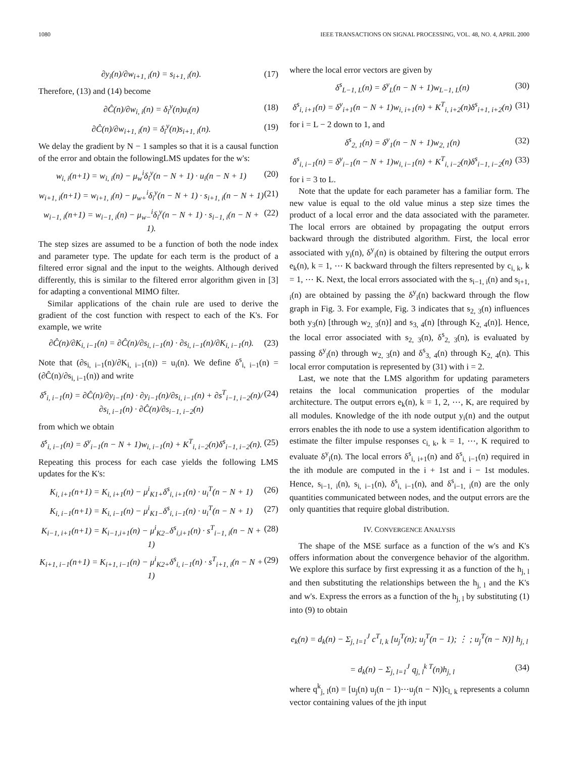1080 IEEE TRANSACTIONS ON SIGNAL PROCESSING, VOL. 48, NO. 4, APRIL 2000
∂y<sub>i</sub>(n)/∂w<sub>i+1, i</sub>(n) = s<sub>i+1, i</sub>(n). (17)
Therefore, (13) and (14) become
∂Ĉ(n)/∂w<sub>i, i</sub>(n) = δ<sub>i</sub><sup>y</sup>(n)u<sub>i</sub>(n) (18)
∂Ĉ(n)/∂w<sub>i+1, i</sub>(n) = δ<sub>i</sub><sup>y</sup>(n)s<sub>i+1, i</sub>(n). (19)
We delay the gradient by N − 1 samples so that it is a causal function of the error and obtain the followingLMS updates for the w's:
w<sub>i, i</sub>(n+1) = w<sub>i, i</sub>(n) − μ<sub>w</sub><sup>i</sup>δ<sub>i</sub><sup>y</sup>(n − N + 1) · u<sub>i</sub>(n − N + 1) (20)
w<sub>i+1, i</sub>(n+1) = w<sub>i+1, i</sub>(n) − μ<sub>w+</sub><sup>i</sup>δ<sub>i</sub><sup>y</sup>(n − N + 1) · s<sub>i+1, i</sub>(n − N + 1) (21)
w<sub>i−1, i</sub>(n+1) = w<sub>i−1, i</sub>(n) − μ<sub>w−</sub><sup>i</sup>δ<sub>i</sub><sup>y</sup>(n − N + 1) · s<sub>i−1, i</sub>(n − N + 1). (22)
The step sizes are assumed to be a function of both the node index and parameter type. The update for each term is the product of a filtered error signal and the input to the weights. Although derived differently, this is similar to the filtered error algorithm given in [3] for adapting a conventional MIMO filter.
Similar applications of the chain rule are used to derive the gradient of the cost function with respect to each of the K's. For example, we write
∂Ĉ(n)/∂K<sub>i, i−1</sub>(n) = ∂Ĉ(n)/∂s<sub>i, i−1</sub>(n) · ∂s<sub>i, i−1</sub>(n)/∂K<sub>i, i−1</sub>(n). (23)
Note that (∂s<sub>i, i−1</sub>(n)/∂K<sub>i, i−1</sub>(n)) = u<sub>i</sub>(n). We define δ<sup>s</sup><sub>i, i−1</sub>(n) = (∂Ĉ(n)/∂s<sub>i, i−1</sub>(n)) and write
δ<sup>s</sup><sub>i, i−1</sub>(n) = ∂Ĉ(n)/∂y<sub>i−1</sub>(n) · ∂y<sub>i−1</sub>(n)/∂s<sub>i, i−1</sub>(n) + ∂s<sup>T</sup><sub>i−1, i−2</sub>(n)/∂s<sub>i, i−1</sub>(n) · ∂Ĉ(n)/∂s<sub>i−1, i−2</sub>(n) (24)
from which we obtain
δ<sup>s</sup><sub>i, i−1</sub>(n) = δ<sup>y</sup><sub>i−1</sub>(n − N + 1)w<sub>i, i−1</sub>(n) + K<sup>T</sup><sub>i, i−2</sub>(n)δ<sup>s</sup><sub>i−1, i−2</sub>(n). (25)
Repeating this process for each case yields the following LMS updates for the K's:
K<sub>i, i+1</sub>(n+1) = K<sub>i, i+1</sub>(n) − μ<sup>i</sup><sub>K1+</sub>δ<sup>s</sup><sub>i, i+1</sub>(n) · u<sub>i</sub><sup>T</sup>(n − N + 1) (26)
K<sub>i, i−1</sub>(n+1) = K<sub>i, i−1</sub>(n) − μ<sup>i</sup><sub>K1−</sub>δ<sup>s</sup><sub>i, i−1</sub>(n) · u<sub>i</sub><sup>T</sup>(n − N + 1) (27)
K<sub>i−1, i+1</sub>(n+1) = K<sub>i−1,i+1</sub>(n) − μ<sup>i</sup><sub>K2−</sub>δ<sup>s</sup><sub>i,i+1</sub>(n) · s<sup>T</sup><sub>i−1, i</sub>(n − N + 1) (28)
K<sub>i+1, i−1</sub>(n+1) = K<sub>i+1, i−1</sub>(n) − μ<sup>i</sup><sub>K2+</sub>δ<sup>s</sup><sub>i, i−1</sub>(n) · s<sup>T</sup><sub>i+1, i</sub>(n − N + 1) (29)
where the local error vectors are given by
δ<sup>s</sup><sub>L−1, L</sub>(n) = δ<sup>y</sup><sub>L</sub>(n − N + 1)w<sub>L−1, L</sub>(n) (30)
δ<sup>s</sup><sub>i, i+1</sub>(n) = δ<sup>y</sup><sub>i+1</sub>(n − N + 1)w<sub>i, i+1</sub>(n) + K<sup>T</sup><sub>i, i+2</sub>(n)δ<sup>s</sup><sub>i+1, i+2</sub>(n) (31)
for i = L − 2 down to 1, and
δ<sup>s</sup><sub>2, 1</sub>(n) = δ<sup>y</sup><sub>1</sub>(n − N + 1)w<sub>2, 1</sub>(n) (32)
δ<sup>s</sup><sub>i, i−1</sub>(n) = δ<sup>y</sup><sub>i−1</sub>(n − N + 1)w<sub>i, i−1</sub>(n) + K<sup>T</sup><sub>i, i−2</sub>(n)δ<sup>s</sup><sub>i−1, i−2</sub>(n) (33)
for i = 3 to L.
Note that the update for each parameter has a familiar form. The new value is equal to the old value minus a step size times the product of a local error and the data associated with the parameter. The local errors are obtained by propagating the output errors backward through the distributed algorithm. First, the local error associated with y<sub>i</sub>(n), δ<sup>y</sup><sub>i</sub>(n) is obtained by filtering the output errors e<sub>k</sub>(n), k = 1, ⋯ K backward through the filters represented by c<sub>i, k</sub>, k = 1, ⋯ K. Next, the local errors associated with the s<sub>i−1, i</sub>(n) and s<sub>i+1, i</sub>(n) are obtained by passing the δ<sup>y</sup><sub>i</sub>(n) backward through the flow graph in Fig. 3. For example, Fig. 3 indicates that s<sub>2, 3</sub>(n) influences both y<sub>3</sub>(n) [through w<sub>2, 3</sub>(n)] and s<sub>3, 4</sub>(n) [through K<sub>2, 4</sub>(n)]. Hence, the local error associated with s<sub>2, 3</sub>(n), δ<sup>s</sup><sub>2, 3</sub>(n), is evaluated by passing δ<sup>y</sup><sub>i</sub>(n) through w<sub>2, 3</sub>(n) and δ<sup>s</sup><sub>3, 4</sub>(n) through K<sub>2, 4</sub>(n). This local error computation is represented by (31) with i = 2.
Last, we note that the LMS algorithm for updating parameters retains the local communication properties of the modular architecture. The output errors e<sub>k</sub>(n), k = 1, 2, ⋯, K, are required by all modules. Knowledge of the ith node output y<sub>i</sub>(n) and the output errors enables the ith node to use a system identification algorithm to estimate the filter impulse responses c<sub>i, k</sub>, k = 1, ⋯, K required to evaluate δ<sup>y</sup><sub>i</sub>(n). The local errors δ<sup>s</sup><sub>i, i+1</sub>(n) and δ<sup>s</sup><sub>i, i−1</sub>(n) required in the ith module are computed in the i + 1st and i − 1st modules. Hence, s<sub>i−1, i</sub>(n), s<sub>i, i−1</sub>(n), δ<sup>s</sup><sub>i, i−1</sub>(n), and δ<sup>s</sup><sub>i−1, i</sub>(n) are the only quantities communicated between nodes, and the output errors are the only quantities that require global distribution.
IV. CONVERGENCE ANALYSIS
The shape of the MSE surface as a function of the w's and K's offers information about the convergence behavior of the algorithm. We explore this surface by first expressing it as a function of the h<sub>j, l</sub> and then substituting the relationships between the h<sub>j, l</sub> and the K's and w's. Express the errors as a function of the h<sub>j, l</sub> by substituting (1) into (9) to obtain
e<sub>k</sub>(n) = d<sub>k</sub>(n) − Σ<sub>j, l=1</sub><sup>J</sup> c<sup>T</sup><sub>l, k</sub> [u<sub>j</sub><sup>T</sup>(n); u<sub>j</sub><sup>T</sup>(n − 1); ⋮ ; u<sub>j</sub><sup>T</sup>(n − N)] h<sub>j, l</sub>
= d<sub>k</sub>(n) − Σ<sub>j, l=1</sub><sup>J</sup> q<sub>j, l</sub><sup>k T</sup>(n)h<sub>j, l</sub> (34)
where q<sup>k</sup><sub>j, l</sub>(n) = [u<sub>j</sub>(n) u<sub>j</sub>(n − 1)⋯u<sub>j</sub>(n − N)]c<sub>l, k</sub> represents a column vector containing values of the jth input